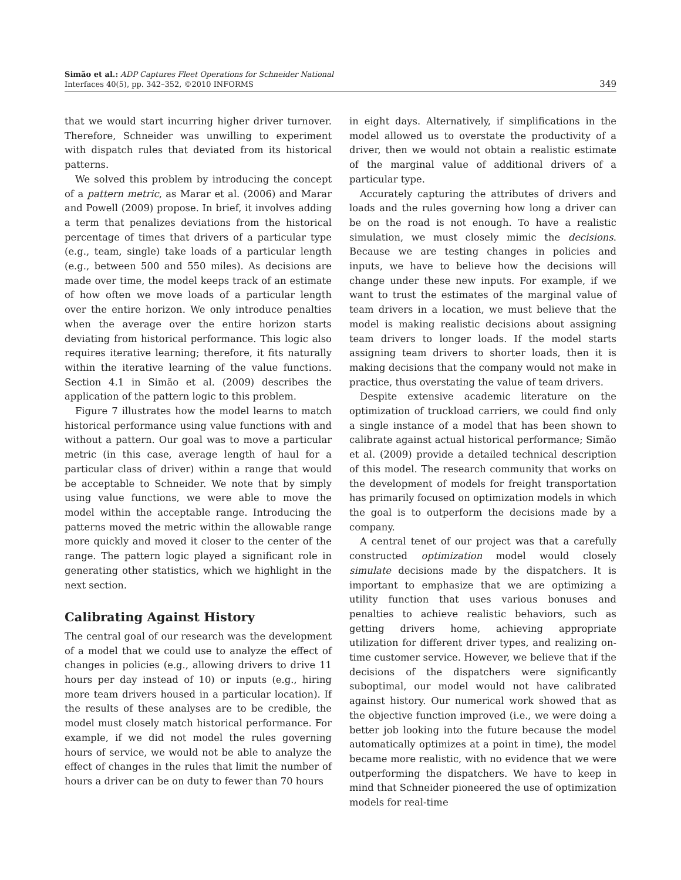Simão et al.: ADP Captures Fleet Operations for Schneider National
Interfaces 40(5), pp. 342–352, ©2010 INFORMS
349
that we would start incurring higher driver turnover. Therefore, Schneider was unwilling to experiment with dispatch rules that deviated from its historical patterns.
We solved this problem by introducing the concept of a pattern metric, as Marar et al. (2006) and Marar and Powell (2009) propose. In brief, it involves adding a term that penalizes deviations from the historical percentage of times that drivers of a particular type (e.g., team, single) take loads of a particular length (e.g., between 500 and 550 miles). As decisions are made over time, the model keeps track of an estimate of how often we move loads of a particular length over the entire horizon. We only introduce penalties when the average over the entire horizon starts deviating from historical performance. This logic also requires iterative learning; therefore, it fits naturally within the iterative learning of the value functions. Section 4.1 in Simão et al. (2009) describes the application of the pattern logic to this problem.
Figure 7 illustrates how the model learns to match historical performance using value functions with and without a pattern. Our goal was to move a particular metric (in this case, average length of haul for a particular class of driver) within a range that would be acceptable to Schneider. We note that by simply using value functions, we were able to move the model within the acceptable range. Introducing the patterns moved the metric within the allowable range more quickly and moved it closer to the center of the range. The pattern logic played a significant role in generating other statistics, which we highlight in the next section.
Calibrating Against History
The central goal of our research was the development of a model that we could use to analyze the effect of changes in policies (e.g., allowing drivers to drive 11 hours per day instead of 10) or inputs (e.g., hiring more team drivers housed in a particular location). If the results of these analyses are to be credible, the model must closely match historical performance. For example, if we did not model the rules governing hours of service, we would not be able to analyze the effect of changes in the rules that limit the number of hours a driver can be on duty to fewer than 70 hours
in eight days. Alternatively, if simplifications in the model allowed us to overstate the productivity of a driver, then we would not obtain a realistic estimate of the marginal value of additional drivers of a particular type.
Accurately capturing the attributes of drivers and loads and the rules governing how long a driver can be on the road is not enough. To have a realistic simulation, we must closely mimic the decisions. Because we are testing changes in policies and inputs, we have to believe how the decisions will change under these new inputs. For example, if we want to trust the estimates of the marginal value of team drivers in a location, we must believe that the model is making realistic decisions about assigning team drivers to longer loads. If the model starts assigning team drivers to shorter loads, then it is making decisions that the company would not make in practice, thus overstating the value of team drivers.
Despite extensive academic literature on the optimization of truckload carriers, we could find only a single instance of a model that has been shown to calibrate against actual historical performance; Simão et al. (2009) provide a detailed technical description of this model. The research community that works on the development of models for freight transportation has primarily focused on optimization models in which the goal is to outperform the decisions made by a company.
A central tenet of our project was that a carefully constructed optimization model would closely simulate decisions made by the dispatchers. It is important to emphasize that we are optimizing a utility function that uses various bonuses and penalties to achieve realistic behaviors, such as getting drivers home, achieving appropriate utilization for different driver types, and realizing on-time customer service. However, we believe that if the decisions of the dispatchers were significantly suboptimal, our model would not have calibrated against history. Our numerical work showed that as the objective function improved (i.e., we were doing a better job looking into the future because the model automatically optimizes at a point in time), the model became more realistic, with no evidence that we were outperforming the dispatchers. We have to keep in mind that Schneider pioneered the use of optimization models for real-time